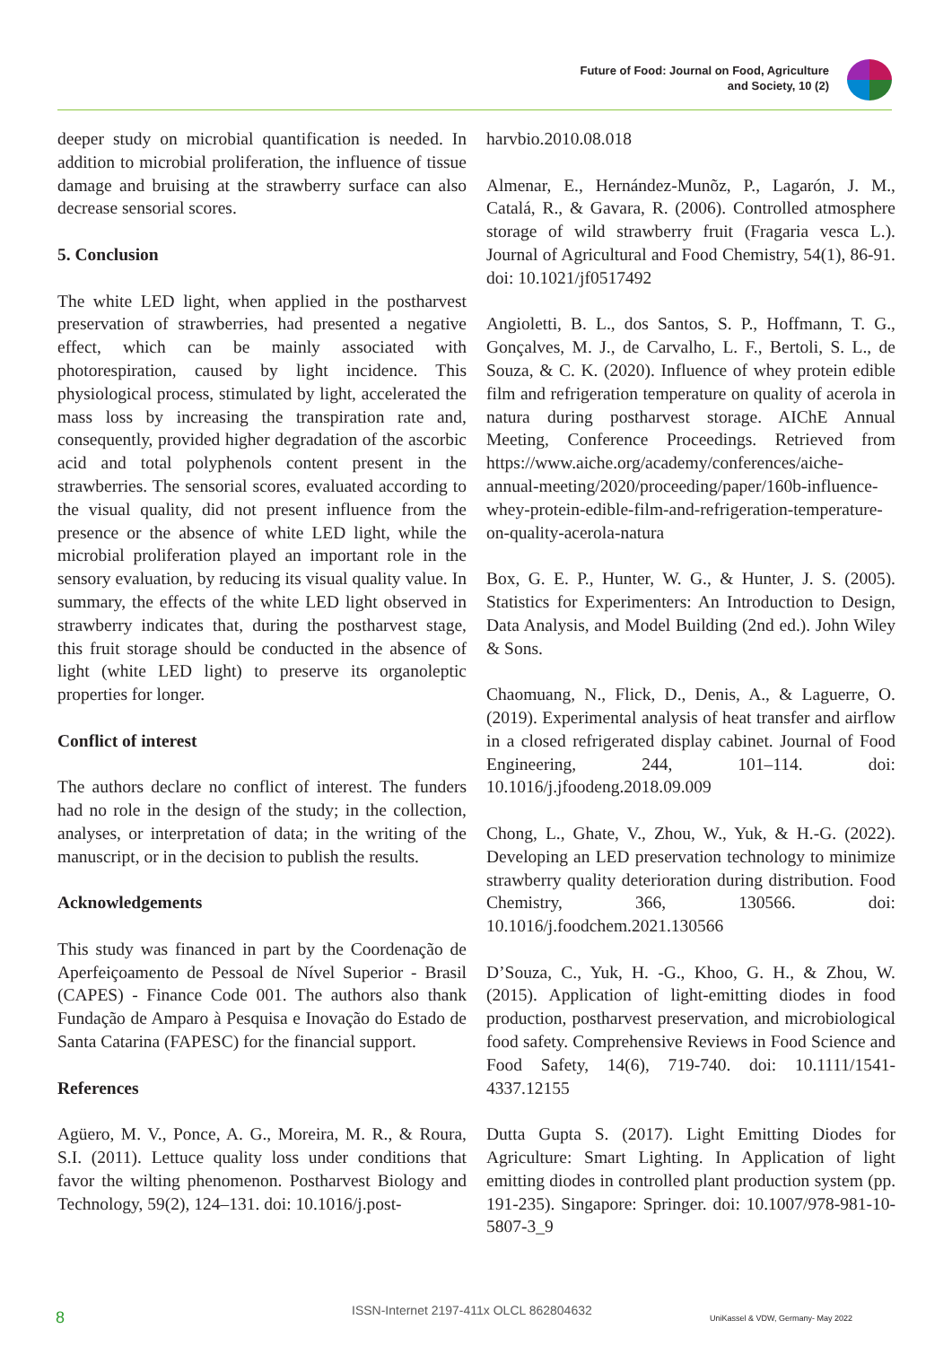Future of Food: Journal on Food, Agriculture
and Society, 10 (2)
deeper study on microbial quantification is needed. In addition to microbial proliferation, the influence of tissue damage and bruising at the strawberry surface can also decrease sensorial scores.
5. Conclusion
The white LED light, when applied in the postharvest preservation of strawberries, had presented a negative effect, which can be mainly associated with photorespiration, caused by light incidence. This physiological process, stimulated by light, accelerated the mass loss by increasing the transpiration rate and, consequently, provided higher degradation of the ascorbic acid and total polyphenols content present in the strawberries. The sensorial scores, evaluated according to the visual quality, did not present influence from the presence or the absence of white LED light, while the microbial proliferation played an important role in the sensory evaluation, by reducing its visual quality value. In summary, the effects of the white LED light observed in strawberry indicates that, during the postharvest stage, this fruit storage should be conducted in the absence of light (white LED light) to preserve its organoleptic properties for longer.
Conflict of interest
The authors declare no conflict of interest. The funders had no role in the design of the study; in the collection, analyses, or interpretation of data; in the writing of the manuscript, or in the decision to publish the results.
Acknowledgements
This study was financed in part by the Coordenação de Aperfeiçoamento de Pessoal de Nível Superior - Brasil (CAPES) - Finance Code 001. The authors also thank Fundação de Amparo à Pesquisa e Inovação do Estado de Santa Catarina (FAPESC) for the financial support.
References
Agüero, M. V., Ponce, A. G., Moreira, M. R., & Roura, S.I. (2011). Lettuce quality loss under conditions that favor the wilting phenomenon. Postharvest Biology and Technology, 59(2), 124–131. doi: 10.1016/j.post-
harvbio.2010.08.018
Almenar, E., Hernández-Munõz, P., Lagarón, J. M., Catalá, R., & Gavara, R. (2006). Controlled atmosphere storage of wild strawberry fruit (Fragaria vesca L.). Journal of Agricultural and Food Chemistry, 54(1), 86-91. doi: 10.1021/jf0517492
Angioletti, B. L., dos Santos, S. P., Hoffmann, T. G., Gonçalves, M. J., de Carvalho, L. F., Bertoli, S. L., de Souza, & C. K. (2020). Influence of whey protein edible film and refrigeration temperature on quality of acerola in natura during postharvest storage. AIChE Annual Meeting, Conference Proceedings. Retrieved from https://www.aiche.org/academy/conferences/aiche-annual-meeting/2020/proceeding/paper/160b-influence-whey-protein-edible-film-and-refrigeration-temperature-on-quality-acerola-natura
Box, G. E. P., Hunter, W. G., & Hunter, J. S. (2005). Statistics for Experimenters: An Introduction to Design, Data Analysis, and Model Building (2nd ed.). John Wiley & Sons.
Chaomuang, N., Flick, D., Denis, A., & Laguerre, O. (2019). Experimental analysis of heat transfer and airflow in a closed refrigerated display cabinet. Journal of Food Engineering, 244, 101–114. doi: 10.1016/j.jfoodeng.2018.09.009
Chong, L., Ghate, V., Zhou, W., Yuk, & H.-G. (2022). Developing an LED preservation technology to minimize strawberry quality deterioration during distribution. Food Chemistry, 366, 130566. doi: 10.1016/j.foodchem.2021.130566
D’Souza, C., Yuk, H. -G., Khoo, G. H., & Zhou, W. (2015). Application of light-emitting diodes in food production, postharvest preservation, and microbiological food safety. Comprehensive Reviews in Food Science and Food Safety, 14(6), 719-740. doi: 10.1111/1541-4337.12155
Dutta Gupta S. (2017). Light Emitting Diodes for Agriculture: Smart Lighting. In Application of light emitting diodes in controlled plant production system (pp. 191-235). Singapore: Springer. doi: 10.1007/978-981-10-5807-3_9
8 ISSN-Internet 2197-411x OLCL 862804632
UniKassel & VDW, Germany- May 2022